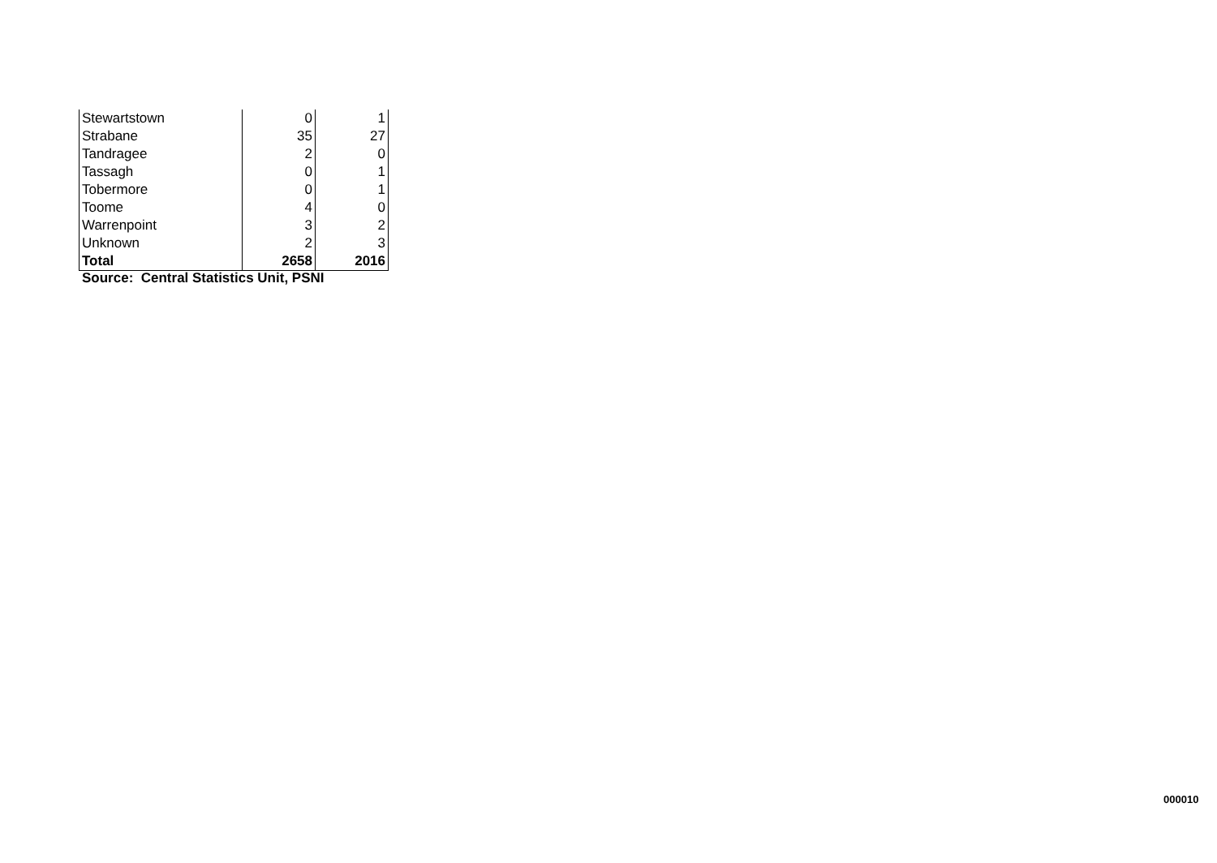| Stewartstown | 0 | 1 |
| Strabane | 35 | 27 |
| Tandragee | 2 | 0 |
| Tassagh | 0 | 1 |
| Tobermore | 0 | 1 |
| Toome | 4 | 0 |
| Warrenpoint | 3 | 2 |
| Unknown | 2 | 3 |
| Total | 2658 | 2016 |
Source: Central Statistics Unit, PSNI
000010